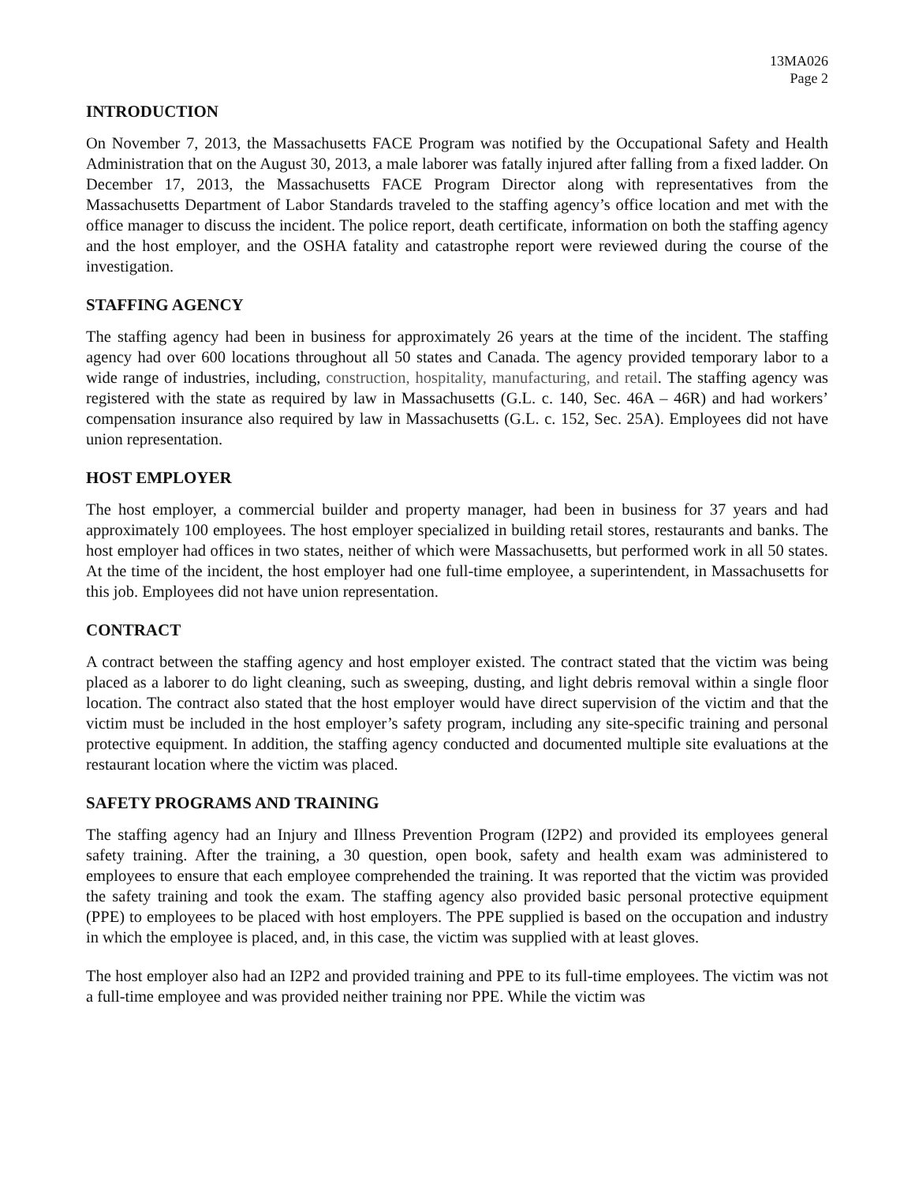13MA026
Page 2
INTRODUCTION
On November 7, 2013, the Massachusetts FACE Program was notified by the Occupational Safety and Health Administration that on the August 30, 2013, a male laborer was fatally injured after falling from a fixed ladder. On December 17, 2013, the Massachusetts FACE Program Director along with representatives from the Massachusetts Department of Labor Standards traveled to the staffing agency’s office location and met with the office manager to discuss the incident. The police report, death certificate, information on both the staffing agency and the host employer, and the OSHA fatality and catastrophe report were reviewed during the course of the investigation.
STAFFING AGENCY
The staffing agency had been in business for approximately 26 years at the time of the incident. The staffing agency had over 600 locations throughout all 50 states and Canada. The agency provided temporary labor to a wide range of industries, including, construction, hospitality, manufacturing, and retail. The staffing agency was registered with the state as required by law in Massachusetts (G.L. c. 140, Sec. 46A – 46R) and had workers’ compensation insurance also required by law in Massachusetts (G.L. c. 152, Sec. 25A). Employees did not have union representation.
HOST EMPLOYER
The host employer, a commercial builder and property manager, had been in business for 37 years and had approximately 100 employees. The host employer specialized in building retail stores, restaurants and banks. The host employer had offices in two states, neither of which were Massachusetts, but performed work in all 50 states. At the time of the incident, the host employer had one full-time employee, a superintendent, in Massachusetts for this job. Employees did not have union representation.
CONTRACT
A contract between the staffing agency and host employer existed. The contract stated that the victim was being placed as a laborer to do light cleaning, such as sweeping, dusting, and light debris removal within a single floor location. The contract also stated that the host employer would have direct supervision of the victim and that the victim must be included in the host employer’s safety program, including any site-specific training and personal protective equipment. In addition, the staffing agency conducted and documented multiple site evaluations at the restaurant location where the victim was placed.
SAFETY PROGRAMS AND TRAINING
The staffing agency had an Injury and Illness Prevention Program (I2P2) and provided its employees general safety training. After the training, a 30 question, open book, safety and health exam was administered to employees to ensure that each employee comprehended the training. It was reported that the victim was provided the safety training and took the exam. The staffing agency also provided basic personal protective equipment (PPE) to employees to be placed with host employers. The PPE supplied is based on the occupation and industry in which the employee is placed, and, in this case, the victim was supplied with at least gloves.
The host employer also had an I2P2 and provided training and PPE to its full-time employees. The victim was not a full-time employee and was provided neither training nor PPE. While the victim was